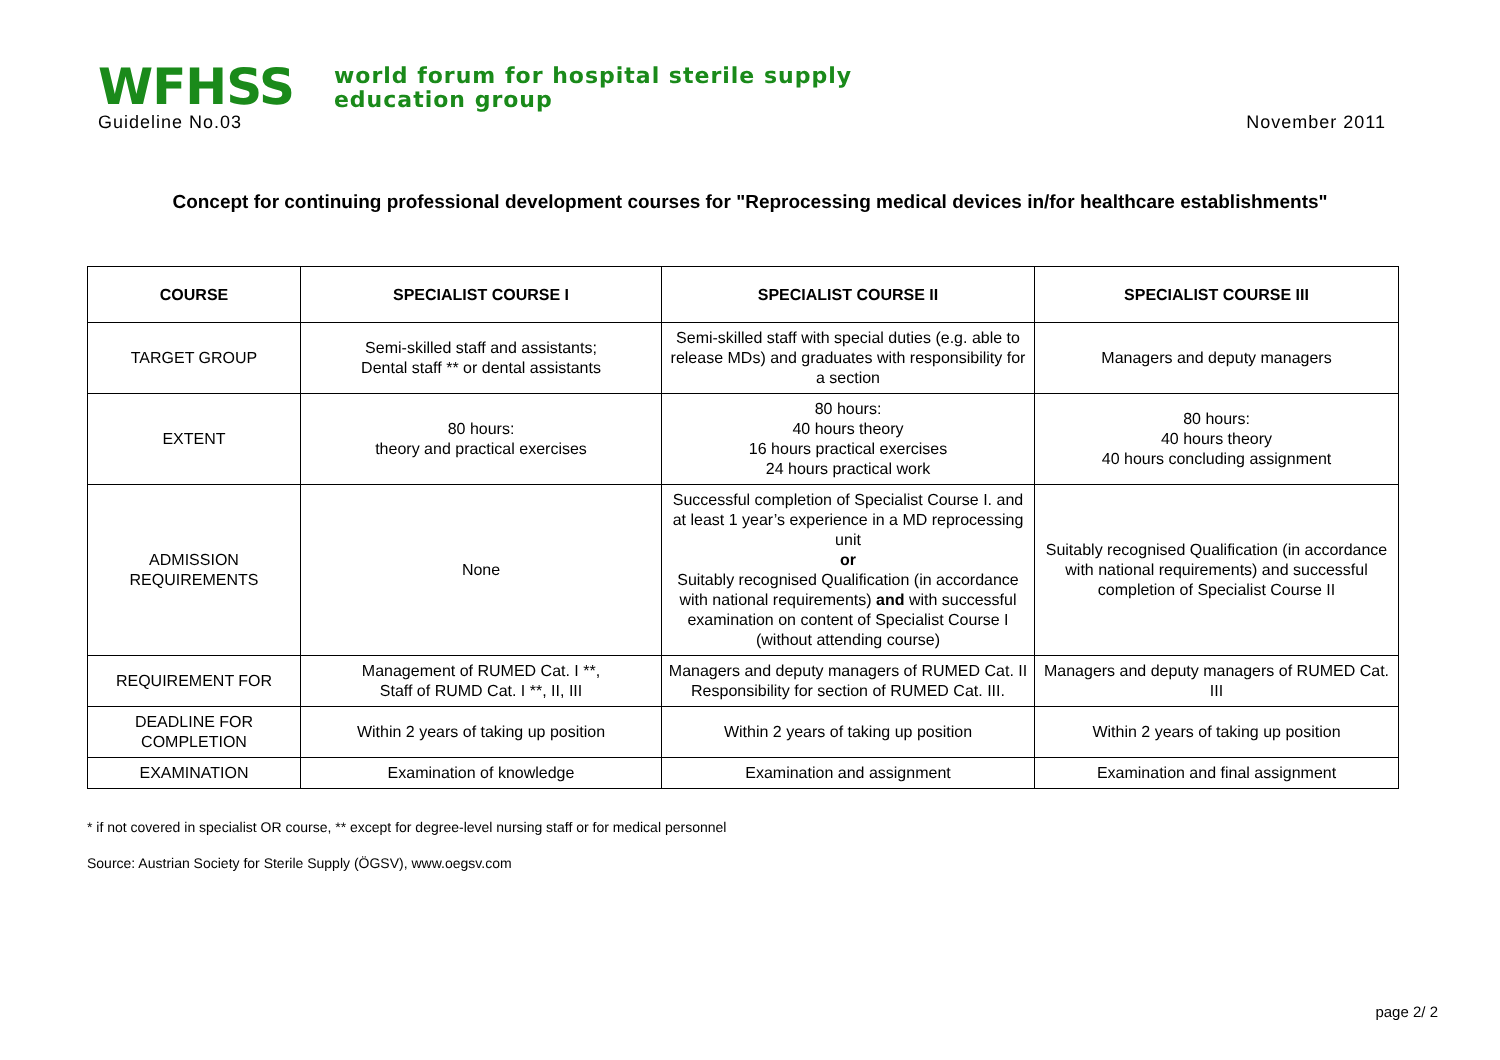WFHSS
world forum for hospital sterile supply
education group
Guideline No.03 November 2011
Concept for continuing professional development courses for "Reprocessing medical devices in/for healthcare establishments"
| COURSE | SPECIALIST COURSE I | SPECIALIST COURSE II | SPECIALIST COURSE III |
| --- | --- | --- | --- |
| TARGET GROUP | Semi-skilled staff and assistants; Dental staff ** or dental assistants | Semi-skilled staff with special duties (e.g. able to release MDs) and graduates with responsibility for a section | Managers and deputy managers |
| EXTENT | 80 hours: theory and practical exercises | 80 hours: 40 hours theory 16 hours practical exercises 24 hours practical work | 80 hours: 40 hours theory 40 hours concluding assignment |
| ADMISSION REQUIREMENTS | None | Successful completion of Specialist Course I. and at least 1 year’s experience in a MD reprocessing unit or Suitably recognised Qualification (in accordance with national requirements) and with successful examination on content of Specialist Course I (without attending course) | Suitably recognised Qualification (in accordance with national requirements) and successful completion of Specialist Course II |
| REQUIREMENT FOR | Management of RUMED Cat. I **, Staff of RUMD Cat. I **, II, III | Managers and deputy managers of RUMED Cat. II Responsibility for section of RUMED Cat. III. | Managers and deputy managers of RUMED Cat. III |
| DEADLINE FOR COMPLETION | Within 2 years of taking up position | Within 2 years of taking up position | Within 2 years of taking up position |
| EXAMINATION | Examination of knowledge | Examination and assignment | Examination and final assignment |
* if not covered in specialist OR course, ** except for degree-level nursing staff or for medical personnel
Source: Austrian Society for Sterile Supply (ÖGSV), www.oegsv.com
page 2/ 2